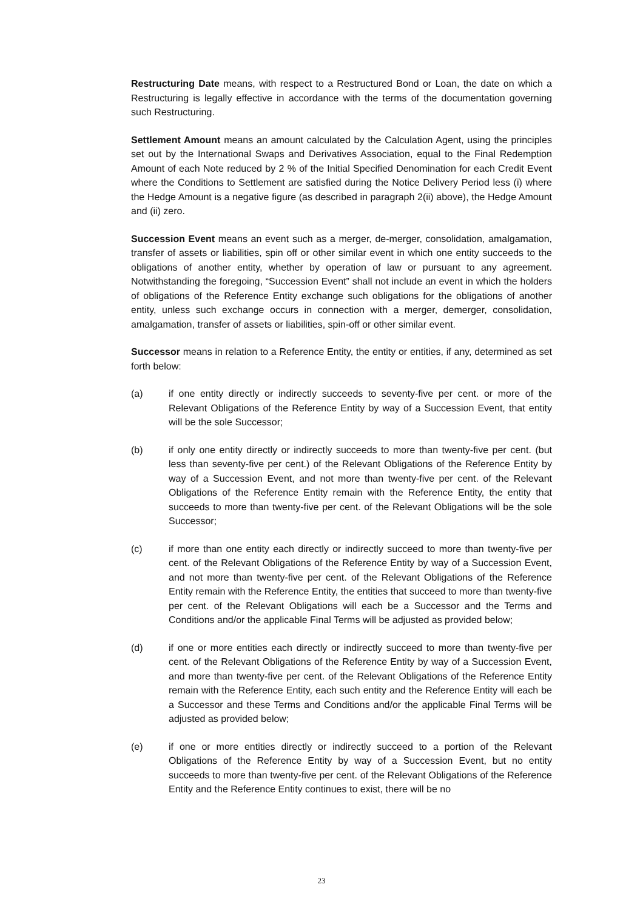Restructuring Date means, with respect to a Restructured Bond or Loan, the date on which a Restructuring is legally effective in accordance with the terms of the documentation governing such Restructuring.
Settlement Amount means an amount calculated by the Calculation Agent, using the principles set out by the International Swaps and Derivatives Association, equal to the Final Redemption Amount of each Note reduced by 2 % of the Initial Specified Denomination for each Credit Event where the Conditions to Settlement are satisfied during the Notice Delivery Period less (i) where the Hedge Amount is a negative figure (as described in paragraph 2(ii) above), the Hedge Amount and (ii) zero.
Succession Event means an event such as a merger, de-merger, consolidation, amalgamation, transfer of assets or liabilities, spin off or other similar event in which one entity succeeds to the obligations of another entity, whether by operation of law or pursuant to any agreement. Notwithstanding the foregoing, “Succession Event” shall not include an event in which the holders of obligations of the Reference Entity exchange such obligations for the obligations of another entity, unless such exchange occurs in connection with a merger, demerger, consolidation, amalgamation, transfer of assets or liabilities, spin-off or other similar event.
Successor means in relation to a Reference Entity, the entity or entities, if any, determined as set forth below:
(a) if one entity directly or indirectly succeeds to seventy-five per cent. or more of the Relevant Obligations of the Reference Entity by way of a Succession Event, that entity will be the sole Successor;
(b) if only one entity directly or indirectly succeeds to more than twenty-five per cent. (but less than seventy-five per cent.) of the Relevant Obligations of the Reference Entity by way of a Succession Event, and not more than twenty-five per cent. of the Relevant Obligations of the Reference Entity remain with the Reference Entity, the entity that succeeds to more than twenty-five per cent. of the Relevant Obligations will be the sole Successor;
(c) if more than one entity each directly or indirectly succeed to more than twenty-five per cent. of the Relevant Obligations of the Reference Entity by way of a Succession Event, and not more than twenty-five per cent. of the Relevant Obligations of the Reference Entity remain with the Reference Entity, the entities that succeed to more than twenty-five per cent. of the Relevant Obligations will each be a Successor and the Terms and Conditions and/or the applicable Final Terms will be adjusted as provided below;
(d) if one or more entities each directly or indirectly succeed to more than twenty-five per cent. of the Relevant Obligations of the Reference Entity by way of a Succession Event, and more than twenty-five per cent. of the Relevant Obligations of the Reference Entity remain with the Reference Entity, each such entity and the Reference Entity will each be a Successor and these Terms and Conditions and/or the applicable Final Terms will be adjusted as provided below;
(e) if one or more entities directly or indirectly succeed to a portion of the Relevant Obligations of the Reference Entity by way of a Succession Event, but no entity succeeds to more than twenty-five per cent. of the Relevant Obligations of the Reference Entity and the Reference Entity continues to exist, there will be no
23